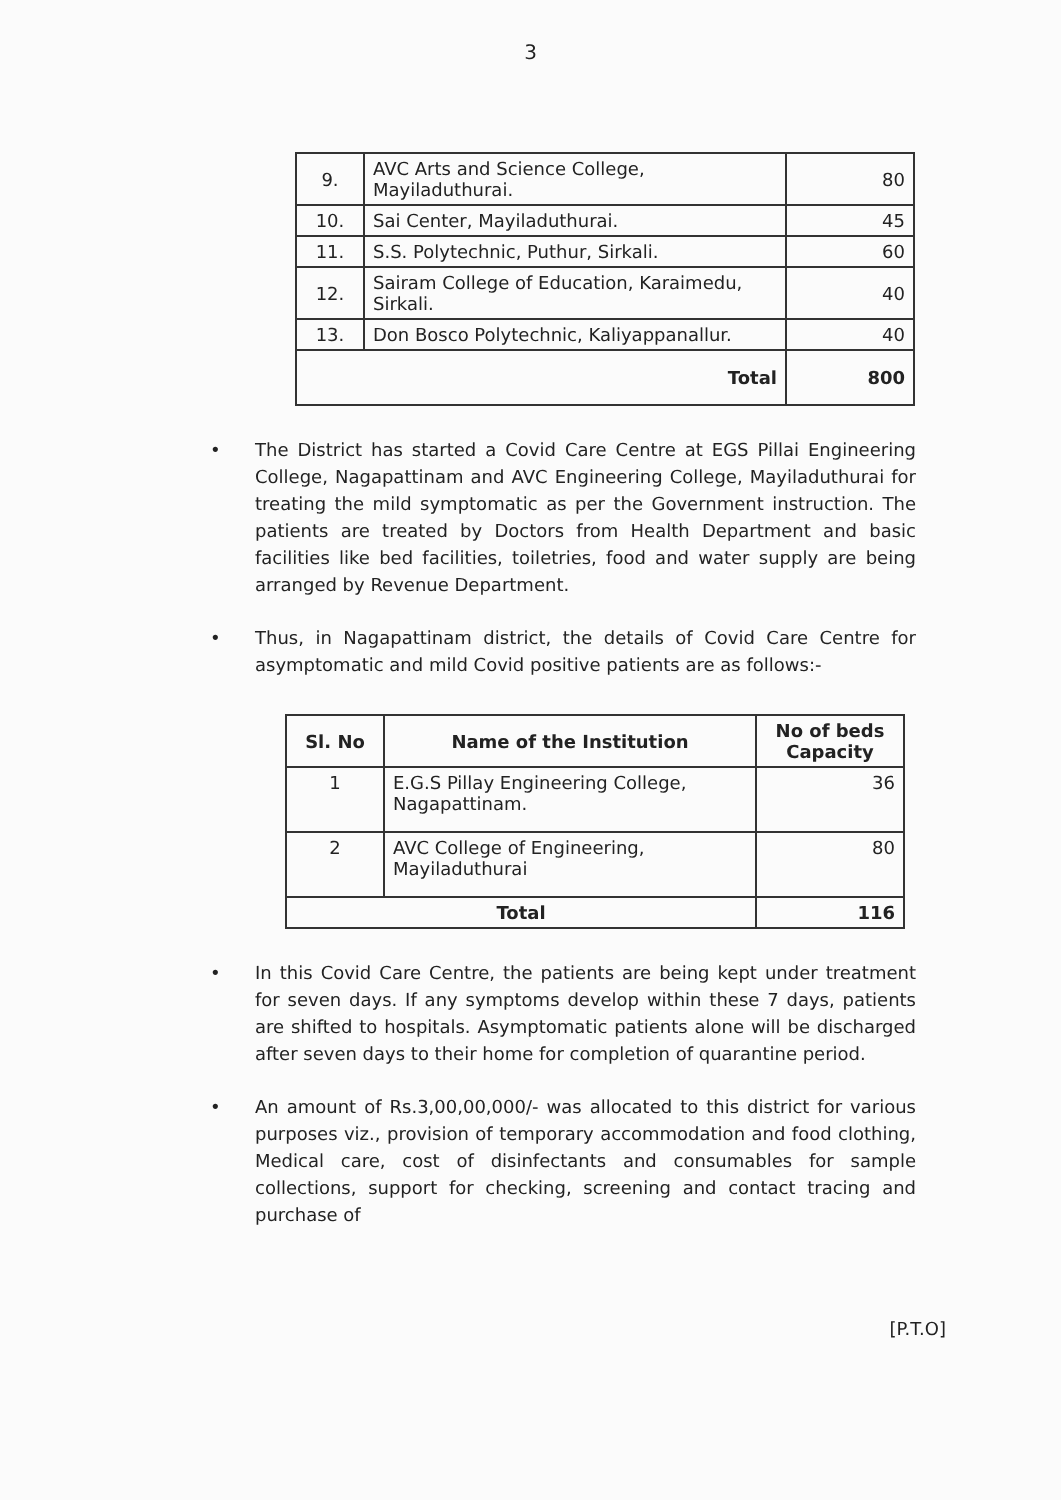3
| 9. | AVC Arts and Science College, Mayiladuthurai. | 80 |
| 10. | Sai Center, Mayiladuthurai. | 45 |
| 11. | S.S. Polytechnic, Puthur, Sirkali. | 60 |
| 12. | Sairam College of Education, Karaimedu, Sirkali. | 40 |
| 13. | Don Bosco Polytechnic, Kaliyappanallur. | 40 |
| Total | | 800 |
• The District has started a Covid Care Centre at EGS Pillai Engineering College, Nagapattinam and AVC Engineering College, Mayiladuthurai for treating the mild symptomatic as per the Government instruction. The patients are treated by Doctors from Health Department and basic facilities like bed facilities, toiletries, food and water supply are being arranged by Revenue Department.
• Thus, in Nagapattinam district, the details of Covid Care Centre for asymptomatic and mild Covid positive patients are as follows:-
| Sl. No | Name of the Institution | No of beds Capacity |
| --- | --- | --- |
| 1 | E.G.S Pillay Engineering College, Nagapattinam. | 36 |
| 2 | AVC College of Engineering, Mayiladuthurai | 80 |
| Total | | 116 |
• In this Covid Care Centre, the patients are being kept under treatment for seven days. If any symptoms develop within these 7 days, patients are shifted to hospitals. Asymptomatic patients alone will be discharged after seven days to their home for completion of quarantine period.
• An amount of Rs.3,00,00,000/- was allocated to this district for various purposes viz., provision of temporary accommodation and food clothing, Medical care, cost of disinfectants and consumables for sample collections, support for checking, screening and contact tracing and purchase of
[P.T.O]